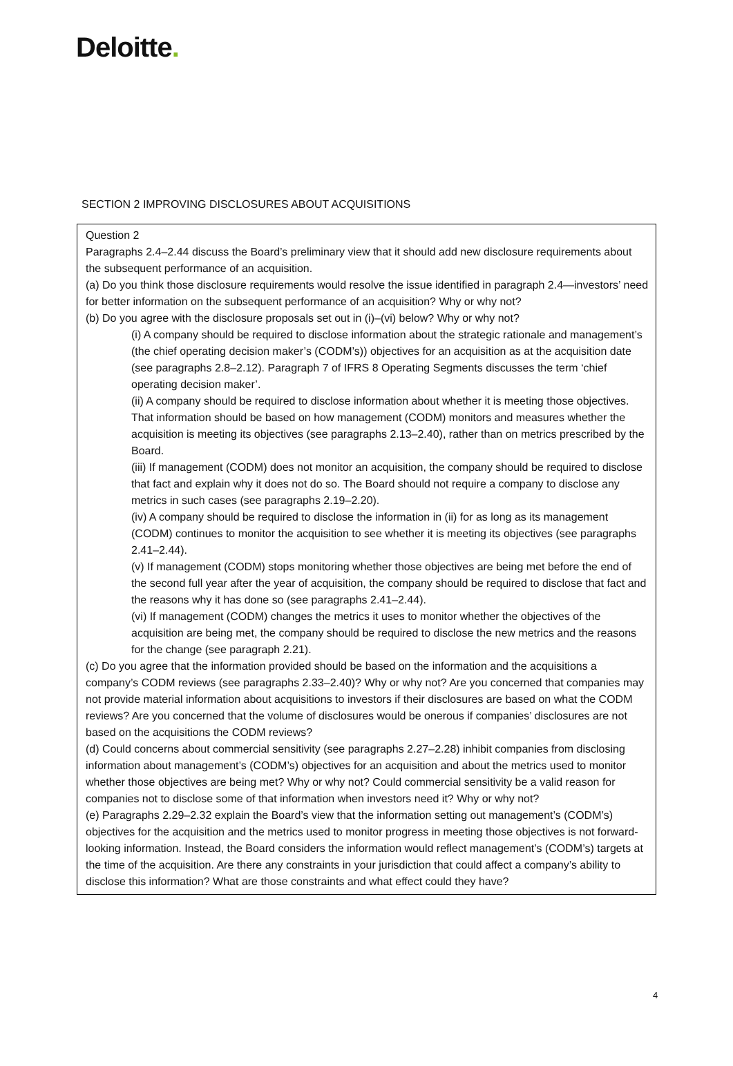Deloitte.
SECTION 2 IMPROVING DISCLOSURES ABOUT ACQUISITIONS
Question 2
Paragraphs 2.4–2.44 discuss the Board’s preliminary view that it should add new disclosure requirements about the subsequent performance of an acquisition.
(a) Do you think those disclosure requirements would resolve the issue identified in paragraph 2.4—investors’ need for better information on the subsequent performance of an acquisition? Why or why not?
(b) Do you agree with the disclosure proposals set out in (i)–(vi) below? Why or why not?
(i) A company should be required to disclose information about the strategic rationale and management’s (the chief operating decision maker’s (CODM’s)) objectives for an acquisition as at the acquisition date (see paragraphs 2.8–2.12). Paragraph 7 of IFRS 8 Operating Segments discusses the term ‘chief operating decision maker’.
(ii) A company should be required to disclose information about whether it is meeting those objectives. That information should be based on how management (CODM) monitors and measures whether the acquisition is meeting its objectives (see paragraphs 2.13–2.40), rather than on metrics prescribed by the Board.
(iii) If management (CODM) does not monitor an acquisition, the company should be required to disclose that fact and explain why it does not do so. The Board should not require a company to disclose any metrics in such cases (see paragraphs 2.19–2.20).
(iv) A company should be required to disclose the information in (ii) for as long as its management (CODM) continues to monitor the acquisition to see whether it is meeting its objectives (see paragraphs 2.41–2.44).
(v) If management (CODM) stops monitoring whether those objectives are being met before the end of the second full year after the year of acquisition, the company should be required to disclose that fact and the reasons why it has done so (see paragraphs 2.41–2.44).
(vi) If management (CODM) changes the metrics it uses to monitor whether the objectives of the acquisition are being met, the company should be required to disclose the new metrics and the reasons for the change (see paragraph 2.21).
(c) Do you agree that the information provided should be based on the information and the acquisitions a company’s CODM reviews (see paragraphs 2.33–2.40)? Why or why not? Are you concerned that companies may not provide material information about acquisitions to investors if their disclosures are based on what the CODM reviews? Are you concerned that the volume of disclosures would be onerous if companies’ disclosures are not based on the acquisitions the CODM reviews?
(d) Could concerns about commercial sensitivity (see paragraphs 2.27–2.28) inhibit companies from disclosing information about management’s (CODM’s) objectives for an acquisition and about the metrics used to monitor whether those objectives are being met? Why or why not? Could commercial sensitivity be a valid reason for companies not to disclose some of that information when investors need it? Why or why not?
(e) Paragraphs 2.29–2.32 explain the Board’s view that the information setting out management’s (CODM’s) objectives for the acquisition and the metrics used to monitor progress in meeting those objectives is not forward-looking information. Instead, the Board considers the information would reflect management’s (CODM’s) targets at the time of the acquisition. Are there any constraints in your jurisdiction that could affect a company’s ability to disclose this information? What are those constraints and what effect could they have?
4